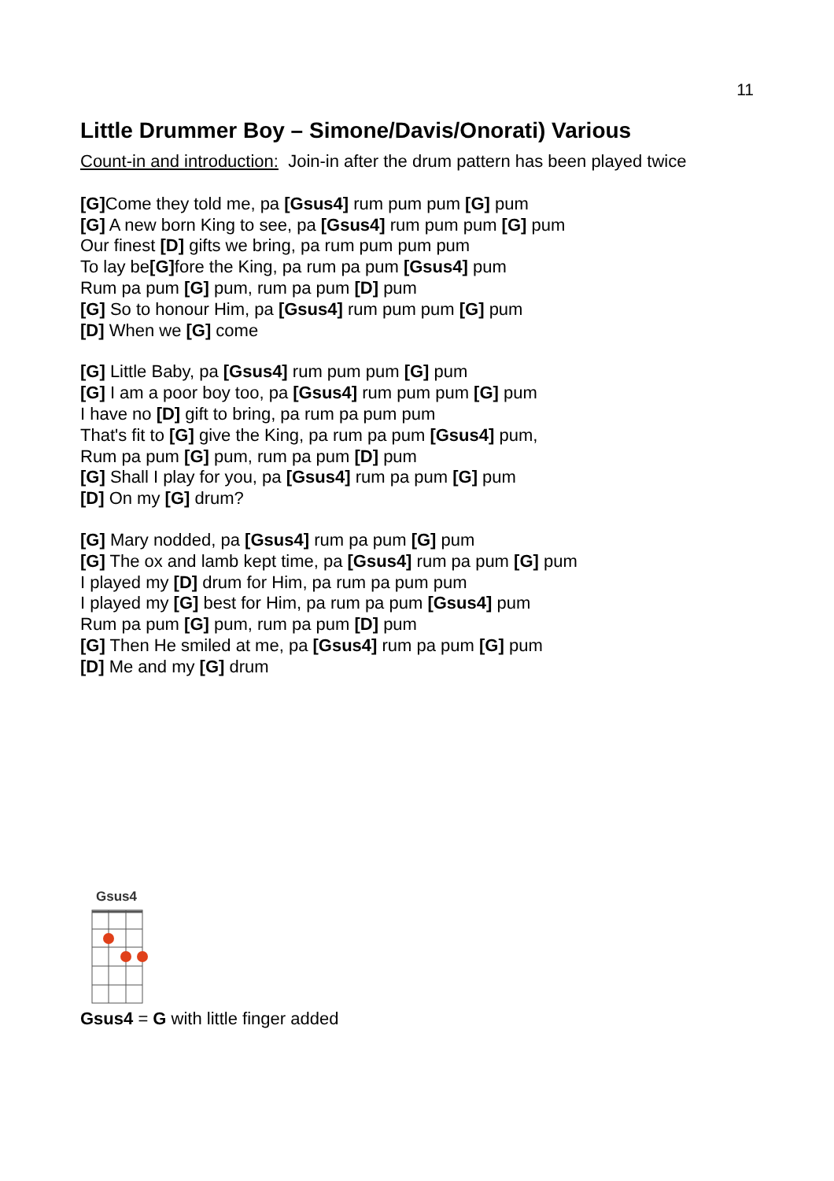11
Little Drummer Boy – Simone/Davis/Onorati) Various
Count-in and introduction: Join-in after the drum pattern has been played twice
[G] Come they told me, pa [Gsus4] rum pum pum [G] pum
[G] A new born King to see, pa [Gsus4] rum pum pum [G] pum
Our finest [D] gifts we bring, pa rum pum pum pum
To lay be[G] fore the King, pa rum pa pum [Gsus4] pum
Rum pa pum [G] pum, rum pa pum [D] pum
[G] So to honour Him, pa [Gsus4] rum pum pum [G] pum
[D] When we [G] come
[G] Little Baby, pa [Gsus4] rum pum pum [G] pum
[G] I am a poor boy too, pa [Gsus4] rum pum pum [G] pum
I have no [D] gift to bring, pa rum pa pum pum
That's fit to [G] give the King, pa rum pa pum [Gsus4] pum,
Rum pa pum [G] pum, rum pa pum [D] pum
[G] Shall I play for you, pa [Gsus4] rum pa pum [G] pum
[D] On my [G] drum?
[G] Mary nodded, pa [Gsus4] rum pa pum [G] pum
[G] The ox and lamb kept time, pa [Gsus4] rum pa pum [G] pum
I played my [D] drum for Him, pa rum pa pum pum
I played my [G] best for Him, pa rum pa pum [Gsus4] pum
Rum pa pum [G] pum, rum pa pum [D] pum
[G] Then He smiled at me, pa [Gsus4] rum pa pum [G] pum
[D] Me and my [G] drum
Gsus4
Gsus4 = G with little finger added